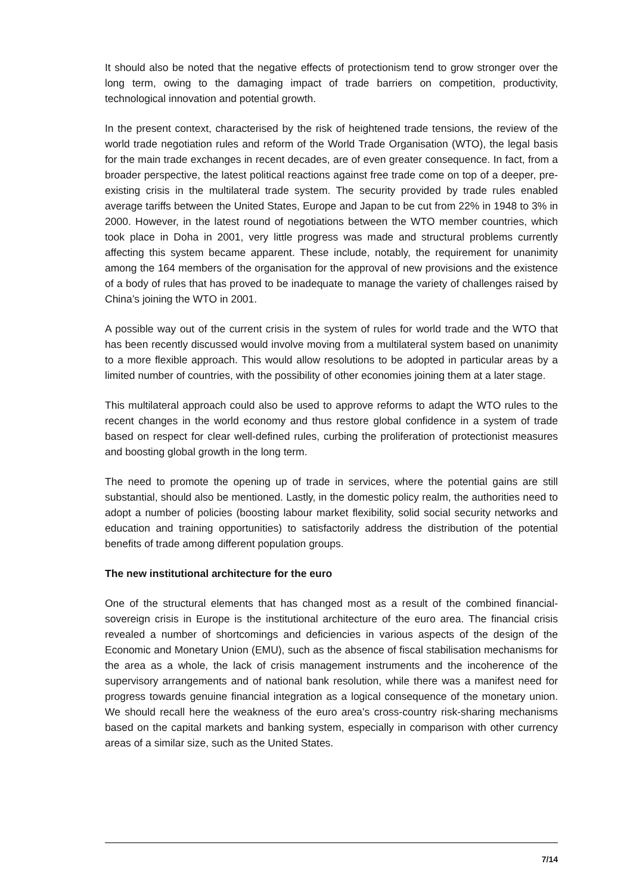It should also be noted that the negative effects of protectionism tend to grow stronger over the long term, owing to the damaging impact of trade barriers on competition, productivity, technological innovation and potential growth.
In the present context, characterised by the risk of heightened trade tensions, the review of the world trade negotiation rules and reform of the World Trade Organisation (WTO), the legal basis for the main trade exchanges in recent decades, are of even greater consequence. In fact, from a broader perspective, the latest political reactions against free trade come on top of a deeper, pre-existing crisis in the multilateral trade system. The security provided by trade rules enabled average tariffs between the United States, Europe and Japan to be cut from 22% in 1948 to 3% in 2000. However, in the latest round of negotiations between the WTO member countries, which took place in Doha in 2001, very little progress was made and structural problems currently affecting this system became apparent. These include, notably, the requirement for unanimity among the 164 members of the organisation for the approval of new provisions and the existence of a body of rules that has proved to be inadequate to manage the variety of challenges raised by China’s joining the WTO in 2001.
A possible way out of the current crisis in the system of rules for world trade and the WTO that has been recently discussed would involve moving from a multilateral system based on unanimity to a more flexible approach. This would allow resolutions to be adopted in particular areas by a limited number of countries, with the possibility of other economies joining them at a later stage.
This multilateral approach could also be used to approve reforms to adapt the WTO rules to the recent changes in the world economy and thus restore global confidence in a system of trade based on respect for clear well-defined rules, curbing the proliferation of protectionist measures and boosting global growth in the long term.
The need to promote the opening up of trade in services, where the potential gains are still substantial, should also be mentioned. Lastly, in the domestic policy realm, the authorities need to adopt a number of policies (boosting labour market flexibility, solid social security networks and education and training opportunities) to satisfactorily address the distribution of the potential benefits of trade among different population groups.
The new institutional architecture for the euro
One of the structural elements that has changed most as a result of the combined financial-sovereign crisis in Europe is the institutional architecture of the euro area. The financial crisis revealed a number of shortcomings and deficiencies in various aspects of the design of the Economic and Monetary Union (EMU), such as the absence of fiscal stabilisation mechanisms for the area as a whole, the lack of crisis management instruments and the incoherence of the supervisory arrangements and of national bank resolution, while there was a manifest need for progress towards genuine financial integration as a logical consequence of the monetary union. We should recall here the weakness of the euro area’s cross-country risk-sharing mechanisms based on the capital markets and banking system, especially in comparison with other currency areas of a similar size, such as the United States.
7/14